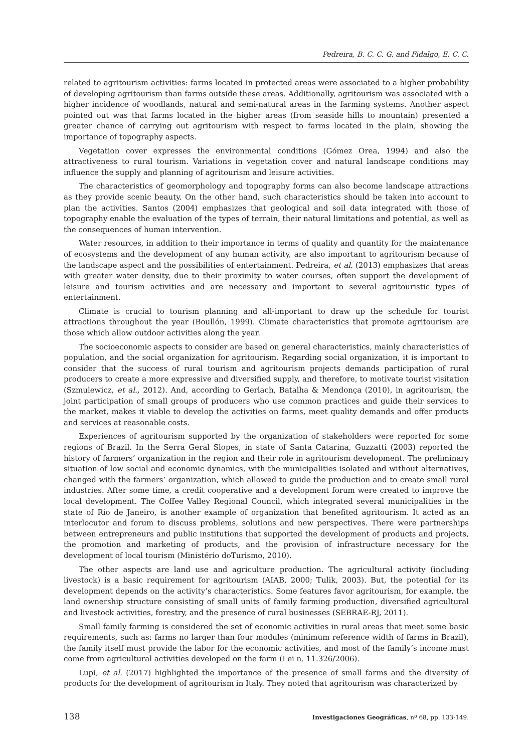Pedreira, B. C. C. G. and Fidalgo, E. C. C.
related to agritourism activities: farms located in protected areas were associated to a higher probability of developing agritourism than farms outside these areas. Additionally, agritourism was associated with a higher incidence of woodlands, natural and semi-natural areas in the farming systems. Another aspect pointed out was that farms located in the higher areas (from seaside hills to mountain) presented a greater chance of carrying out agritourism with respect to farms located in the plain, showing the importance of topography aspects.
Vegetation cover expresses the environmental conditions (Gómez Orea, 1994) and also the attractiveness to rural tourism. Variations in vegetation cover and natural landscape conditions may influence the supply and planning of agritourism and leisure activities.
The characteristics of geomorphology and topography forms can also become landscape attractions as they provide scenic beauty. On the other hand, such characteristics should be taken into account to plan the activities. Santos (2004) emphasizes that geological and soil data integrated with those of topography enable the evaluation of the types of terrain, their natural limitations and potential, as well as the consequences of human intervention.
Water resources, in addition to their importance in terms of quality and quantity for the maintenance of ecosystems and the development of any human activity, are also important to agritourism because of the landscape aspect and the possibilities of entertainment. Pedreira, et al. (2013) emphasizes that areas with greater water density, due to their proximity to water courses, often support the development of leisure and tourism activities and are necessary and important to several agritouristic types of entertainment.
Climate is crucial to tourism planning and all-important to draw up the schedule for tourist attractions throughout the year (Boullón, 1999). Climate characteristics that promote agritourism are those which allow outdoor activities along the year.
The socioeconomic aspects to consider are based on general characteristics, mainly characteristics of population, and the social organization for agritourism. Regarding social organization, it is important to consider that the success of rural tourism and agritourism projects demands participation of rural producers to create a more expressive and diversified supply, and therefore, to motivate tourist visitation (Szmulewicz, et al., 2012). And, according to Gerlach, Batalha & Mendonça (2010), in agritourism, the joint participation of small groups of producers who use common practices and guide their services to the market, makes it viable to develop the activities on farms, meet quality demands and offer products and services at reasonable costs.
Experiences of agritourism supported by the organization of stakeholders were reported for some regions of Brazil. In the Serra Geral Slopes, in state of Santa Catarina, Guzzatti (2003) reported the history of farmers’ organization in the region and their role in agritourism development. The preliminary situation of low social and economic dynamics, with the municipalities isolated and without alternatives, changed with the farmers’ organization, which allowed to guide the production and to create small rural industries. After some time, a credit cooperative and a development forum were created to improve the local development. The Coffee Valley Regional Council, which integrated several municipalities in the state of Rio de Janeiro, is another example of organization that benefited agritourism. It acted as an interlocutor and forum to discuss problems, solutions and new perspectives. There were partnerships between entrepreneurs and public institutions that supported the development of products and projects, the promotion and marketing of products, and the provision of infrastructure necessary for the development of local tourism (Ministério doTurismo, 2010).
The other aspects are land use and agriculture production. The agricultural activity (including livestock) is a basic requirement for agritourism (AIAB, 2000; Tulik, 2003). But, the potential for its development depends on the activity’s characteristics. Some features favor agritourism, for example, the land ownership structure consisting of small units of family farming production, diversified agricultural and livestock activities, forestry, and the presence of rural businesses (SEBRAE-RJ, 2011).
Small family farming is considered the set of economic activities in rural areas that meet some basic requirements, such as: farms no larger than four modules (minimum reference width of farms in Brazil), the family itself must provide the labor for the economic activities, and most of the family’s income must come from agricultural activities developed on the farm (Lei n. 11.326/2006).
Lupi, et al. (2017) highlighted the importance of the presence of small farms and the diversity of products for the development of agritourism in Italy. They noted that agritourism was characterized by
138 Investigaciones Geográficas, nº 68, pp. 133-149.